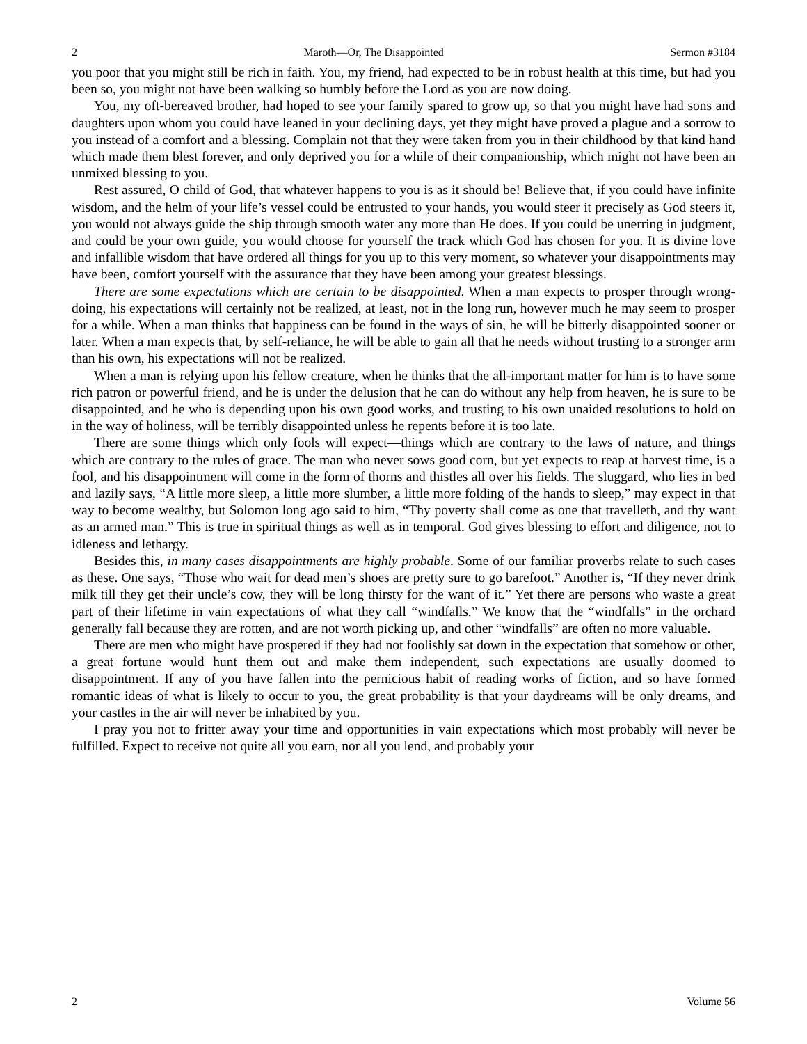2 Maroth—Or, The Disappointed Sermon #3184
you poor that you might still be rich in faith. You, my friend, had expected to be in robust health at this time, but had you been so, you might not have been walking so humbly before the Lord as you are now doing.
You, my oft-bereaved brother, had hoped to see your family spared to grow up, so that you might have had sons and daughters upon whom you could have leaned in your declining days, yet they might have proved a plague and a sorrow to you instead of a comfort and a blessing. Complain not that they were taken from you in their childhood by that kind hand which made them blest forever, and only deprived you for a while of their companionship, which might not have been an unmixed blessing to you.
Rest assured, O child of God, that whatever happens to you is as it should be! Believe that, if you could have infinite wisdom, and the helm of your life’s vessel could be entrusted to your hands, you would steer it precisely as God steers it, you would not always guide the ship through smooth water any more than He does. If you could be unerring in judgment, and could be your own guide, you would choose for yourself the track which God has chosen for you. It is divine love and infallible wisdom that have ordered all things for you up to this very moment, so whatever your disappointments may have been, comfort yourself with the assurance that they have been among your greatest blessings.
There are some expectations which are certain to be disappointed. When a man expects to prosper through wrong-doing, his expectations will certainly not be realized, at least, not in the long run, however much he may seem to prosper for a while. When a man thinks that happiness can be found in the ways of sin, he will be bitterly disappointed sooner or later. When a man expects that, by self-reliance, he will be able to gain all that he needs without trusting to a stronger arm than his own, his expectations will not be realized.
When a man is relying upon his fellow creature, when he thinks that the all-important matter for him is to have some rich patron or powerful friend, and he is under the delusion that he can do without any help from heaven, he is sure to be disappointed, and he who is depending upon his own good works, and trusting to his own unaided resolutions to hold on in the way of holiness, will be terribly disappointed unless he repents before it is too late.
There are some things which only fools will expect—things which are contrary to the laws of nature, and things which are contrary to the rules of grace. The man who never sows good corn, but yet expects to reap at harvest time, is a fool, and his disappointment will come in the form of thorns and thistles all over his fields. The sluggard, who lies in bed and lazily says, “A little more sleep, a little more slumber, a little more folding of the hands to sleep,” may expect in that way to become wealthy, but Solomon long ago said to him, “Thy poverty shall come as one that travelleth, and thy want as an armed man.” This is true in spiritual things as well as in temporal. God gives blessing to effort and diligence, not to idleness and lethargy.
Besides this, in many cases disappointments are highly probable. Some of our familiar proverbs relate to such cases as these. One says, “Those who wait for dead men’s shoes are pretty sure to go barefoot.” Another is, “If they never drink milk till they get their uncle’s cow, they will be long thirsty for the want of it.” Yet there are persons who waste a great part of their lifetime in vain expectations of what they call “windfalls.” We know that the “windfalls” in the orchard generally fall because they are rotten, and are not worth picking up, and other “windfalls” are often no more valuable.
There are men who might have prospered if they had not foolishly sat down in the expectation that somehow or other, a great fortune would hunt them out and make them independent, such expectations are usually doomed to disappointment. If any of you have fallen into the pernicious habit of reading works of fiction, and so have formed romantic ideas of what is likely to occur to you, the great probability is that your daydreams will be only dreams, and your castles in the air will never be inhabited by you.
I pray you not to fritter away your time and opportunities in vain expectations which most probably will never be fulfilled. Expect to receive not quite all you earn, nor all you lend, and probably your
2 Volume 56